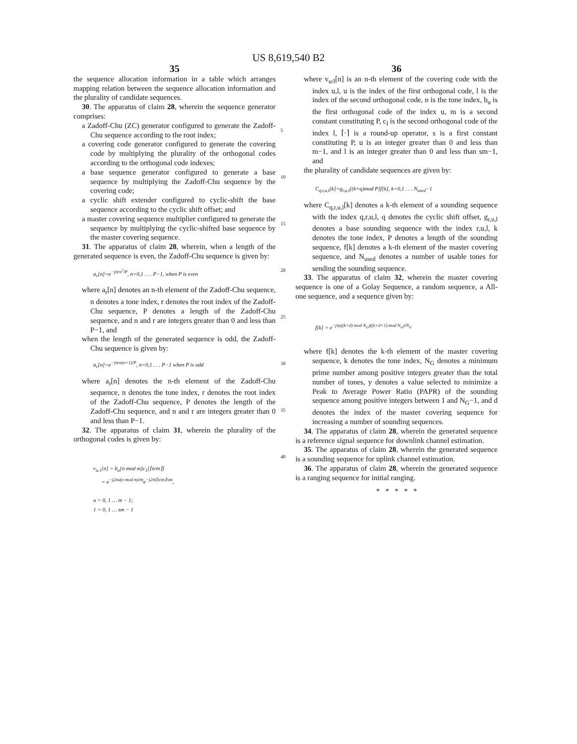US 8,619,540 B2
35
the sequence allocation information in a table which arranges mapping relation between the sequence allocation information and the plurality of candidate sequences.
30. The apparatus of claim 28, wherein the sequence generator comprises:
a Zadoff-Chu (ZC) generator configured to generate the Zadoff-Chu sequence according to the root index;
a covering code generator configured to generate the covering code by multiplying the plurality of the orthogonal codes according to the orthogonal code indexes;
a base sequence generator configured to generate a base sequence by multiplying the Zadoff-Chu sequence by the covering code;
a cyclic shift extender configured to cyclic-shift the base sequence according to the cyclic shift offset; and
a master covering sequence multiplier configured to generate the sequence by multiplying the cyclic-shifted base sequence by the master covering sequence.
31. The apparatus of claim 28, wherein, when a length of the generated sequence is even, the Zadoff-Chu sequence is given by:
a<sub>r</sub>[n]=e<sup>−jπrn<sup>2</sup>/P</sup>, n=0,1 . . . P−1, when P is even
where a<sub>r</sub>[n] denotes an n-th element of the Zadoff-Chu sequence, n denotes a tone index, r denotes the root index of the Zadoff-Chu sequence, P denotes a length of the Zadoff-Chu sequence, and n and r are integers greater than 0 and less than P−1, and
when the length of the generated sequence is odd, the Zadoff-Chu sequence is given by:
a<sub>r</sub>[n]=e<sup>−jπrn(n+1)/P</sup>, n=0,1 . . . P−1 when P is odd
where a<sub>r</sub>[n] denotes the n-th element of the Zadoff-Chu sequence, n denotes the tone index, r denotes the root index of the Zadoff-Chu sequence, P denotes the length of the Zadoff-Chu sequence, and n and r are integers greater than 0 and less than P−1.
32. The apparatus of claim 31, wherein the plurality of the orthogonal codes is given by:
v<sub>u,1</sub>[n] = b<sub>u</sub>[n mod m]c<sub>1</sub>[⌈n/m⌉]
= e<sup>−j2πu(n mod m)/m</sup>e<sup>−j2πl⌈n/m⌉/sm</sup>,
u = 0, 1 … m − 1;
1 = 0, 1 … sm − 1
5
10
15
20
25
30
35
40
36
where v<sub>u/l</sub>[n] is an n-th element of the covering code with the index u,l, u is the index of the first orthogonal code, l is the index of the second orthogonal code, n is the tone index, b<sub>u</sub> is the first orthogonal code of the index u, m is a second constant constituting P, c<sub>l</sub> is the second orthogonal code of the index l, ⌈·⌉ is a round-up operator, s is a first constant constituting P, u is an integer greater than 0 and less than m−1, and l is an integer greater than 0 and less than sm−1, and
the plurality of candidate sequences are given by:
C<sub>q,r,u,l</sub>[k]=g<sub>r,u,l</sub>[(k+q)mod P]f[k], k=0,1 . . . N<sub>used</sub>−1
where C<sub>q,r,u,l</sub>[k] denotes a k-th element of a sounding sequence with the index q,r,u,l, q denotes the cyclic shift offset, g<sub>r,u,l</sub> denotes a base sounding sequence with the index r,u,l, k denotes the tone index, P denotes a length of the sounding sequence, f[k] denotes a k-th element of the master covering sequence, and N<sub>used</sub> denotes a number of usable tones for sending the sounding sequence.
33. The apparatus of claim 32, wherein the master covering sequence is one of a Golay Sequence, a random sequence, a All-one sequence, and a sequence given by:
f[k] = e<sup>−jπy((k+d) mod N<sub>G</sub>)((k+d+1) mod N<sub>G</sub>)/N<sub>G</sub></sup>
where f[k] denotes the k-th element of the master covering sequence, k denotes the tone index, N<sub>G</sub> denotes a minimum prime number among positive integers greater than the total number of tones, y denotes a value selected to minimize a Peak to Average Power Ratio (PAPR) of the sounding sequence among positive integers between 1 and N<sub>G</sub>−1, and d denotes the index of the master covering sequence for increasing a number of sounding sequences.
34. The apparatus of claim 28, wherein the generated sequence is a reference signal sequence for downlink channel estimation.
35. The apparatus of claim 28, wherein the generated sequence is a sounding sequence for uplink channel estimation.
36. The apparatus of claim 28, wherein the generated sequence is a ranging sequence for initial ranging.
* * * * *